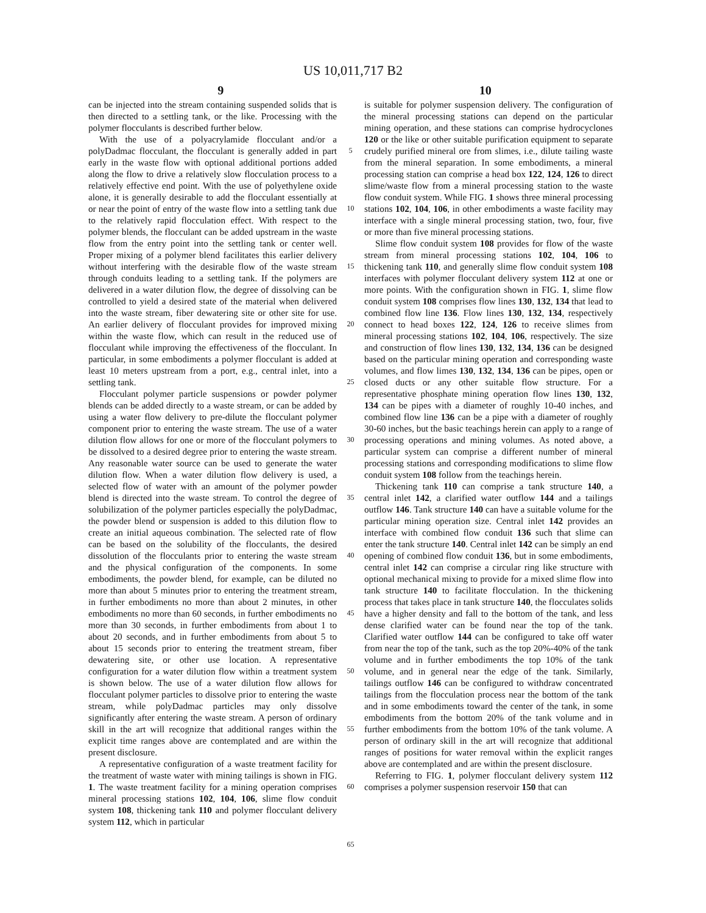US 10,011,717 B2
9 10
can be injected into the stream containing suspended solids that is then directed to a settling tank, or the like. Processing with the polymer flocculants is described further below.
With the use of a polyacrylamide flocculant and/or a polyDadmac flocculant, the flocculant is generally added in part early in the waste flow with optional additional portions added along the flow to drive a relatively slow flocculation process to a relatively effective end point. With the use of polyethylene oxide alone, it is generally desirable to add the flocculant essentially at or near the point of entry of the waste flow into a settling tank due to the relatively rapid flocculation effect. With respect to the polymer blends, the flocculant can be added upstream in the waste flow from the entry point into the settling tank or center well. Proper mixing of a polymer blend facilitates this earlier delivery without interfering with the desirable flow of the waste stream through conduits leading to a settling tank. If the polymers are delivered in a water dilution flow, the degree of dissolving can be controlled to yield a desired state of the material when delivered into the waste stream, fiber dewatering site or other site for use. An earlier delivery of flocculant provides for improved mixing within the waste flow, which can result in the reduced use of flocculant while improving the effectiveness of the flocculant. In particular, in some embodiments a polymer flocculant is added at least 10 meters upstream from a port, e.g., central inlet, into a settling tank.
Flocculant polymer particle suspensions or powder polymer blends can be added directly to a waste stream, or can be added by using a water flow delivery to pre-dilute the flocculant polymer component prior to entering the waste stream. The use of a water dilution flow allows for one or more of the flocculant polymers to be dissolved to a desired degree prior to entering the waste stream. Any reasonable water source can be used to generate the water dilution flow. When a water dilution flow delivery is used, a selected flow of water with an amount of the polymer powder blend is directed into the waste stream. To control the degree of solubilization of the polymer particles especially the polyDadmac, the powder blend or suspension is added to this dilution flow to create an initial aqueous combination. The selected rate of flow can be based on the solubility of the flocculants, the desired dissolution of the flocculants prior to entering the waste stream and the physical configuration of the components. In some embodiments, the powder blend, for example, can be diluted no more than about 5 minutes prior to entering the treatment stream, in further embodiments no more than about 2 minutes, in other embodiments no more than 60 seconds, in further embodiments no more than 30 seconds, in further embodiments from about 1 to about 20 seconds, and in further embodiments from about 5 to about 15 seconds prior to entering the treatment stream, fiber dewatering site, or other use location. A representative configuration for a water dilution flow within a treatment system is shown below. The use of a water dilution flow allows for flocculant polymer particles to dissolve prior to entering the waste stream, while polyDadmac particles may only dissolve significantly after entering the waste stream. A person of ordinary skill in the art will recognize that additional ranges within the explicit time ranges above are contemplated and are within the present disclosure.
A representative configuration of a waste treatment facility for the treatment of waste water with mining tailings is shown in FIG. 1. The waste treatment facility for a mining operation comprises mineral processing stations 102, 104, 106, slime flow conduit system 108, thickening tank 110 and polymer flocculant delivery system 112, which in particular
5
10
15
20
25
30
35
40
45
50
55
60
65
is suitable for polymer suspension delivery. The configuration of the mineral processing stations can depend on the particular mining operation, and these stations can comprise hydrocyclones 120 or the like or other suitable purification equipment to separate crudely purified mineral ore from slimes, i.e., dilute tailing waste from the mineral separation. In some embodiments, a mineral processing station can comprise a head box 122, 124, 126 to direct slime/waste flow from a mineral processing station to the waste flow conduit system. While FIG. 1 shows three mineral processing stations 102, 104, 106, in other embodiments a waste facility may interface with a single mineral processing station, two, four, five or more than five mineral processing stations.
Slime flow conduit system 108 provides for flow of the waste stream from mineral processing stations 102, 104, 106 to thickening tank 110, and generally slime flow conduit system 108 interfaces with polymer flocculant delivery system 112 at one or more points. With the configuration shown in FIG. 1, slime flow conduit system 108 comprises flow lines 130, 132, 134 that lead to combined flow line 136. Flow lines 130, 132, 134, respectively connect to head boxes 122, 124, 126 to receive slimes from mineral processing stations 102, 104, 106, respectively. The size and construction of flow lines 130, 132, 134, 136 can be designed based on the particular mining operation and corresponding waste volumes, and flow limes 130, 132, 134, 136 can be pipes, open or closed ducts or any other suitable flow structure. For a representative phosphate mining operation flow lines 130, 132, 134 can be pipes with a diameter of roughly 10-40 inches, and combined flow line 136 can be a pipe with a diameter of roughly 30-60 inches, but the basic teachings herein can apply to a range of processing operations and mining volumes. As noted above, a particular system can comprise a different number of mineral processing stations and corresponding modifications to slime flow conduit system 108 follow from the teachings herein.
Thickening tank 110 can comprise a tank structure 140, a central inlet 142, a clarified water outflow 144 and a tailings outflow 146. Tank structure 140 can have a suitable volume for the particular mining operation size. Central inlet 142 provides an interface with combined flow conduit 136 such that slime can enter the tank structure 140. Central inlet 142 can be simply an end opening of combined flow conduit 136, but in some embodiments, central inlet 142 can comprise a circular ring like structure with optional mechanical mixing to provide for a mixed slime flow into tank structure 140 to facilitate flocculation. In the thickening process that takes place in tank structure 140, the flocculates solids have a higher density and fall to the bottom of the tank, and less dense clarified water can be found near the top of the tank. Clarified water outflow 144 can be configured to take off water from near the top of the tank, such as the top 20%-40% of the tank volume and in further embodiments the top 10% of the tank volume, and in general near the edge of the tank. Similarly, tailings outflow 146 can be configured to withdraw concentrated tailings from the flocculation process near the bottom of the tank and in some embodiments toward the center of the tank, in some embodiments from the bottom 20% of the tank volume and in further embodiments from the bottom 10% of the tank volume. A person of ordinary skill in the art will recognize that additional ranges of positions for water removal within the explicit ranges above are contemplated and are within the present disclosure.
Referring to FIG. 1, polymer flocculant delivery system 112 comprises a polymer suspension reservoir 150 that can